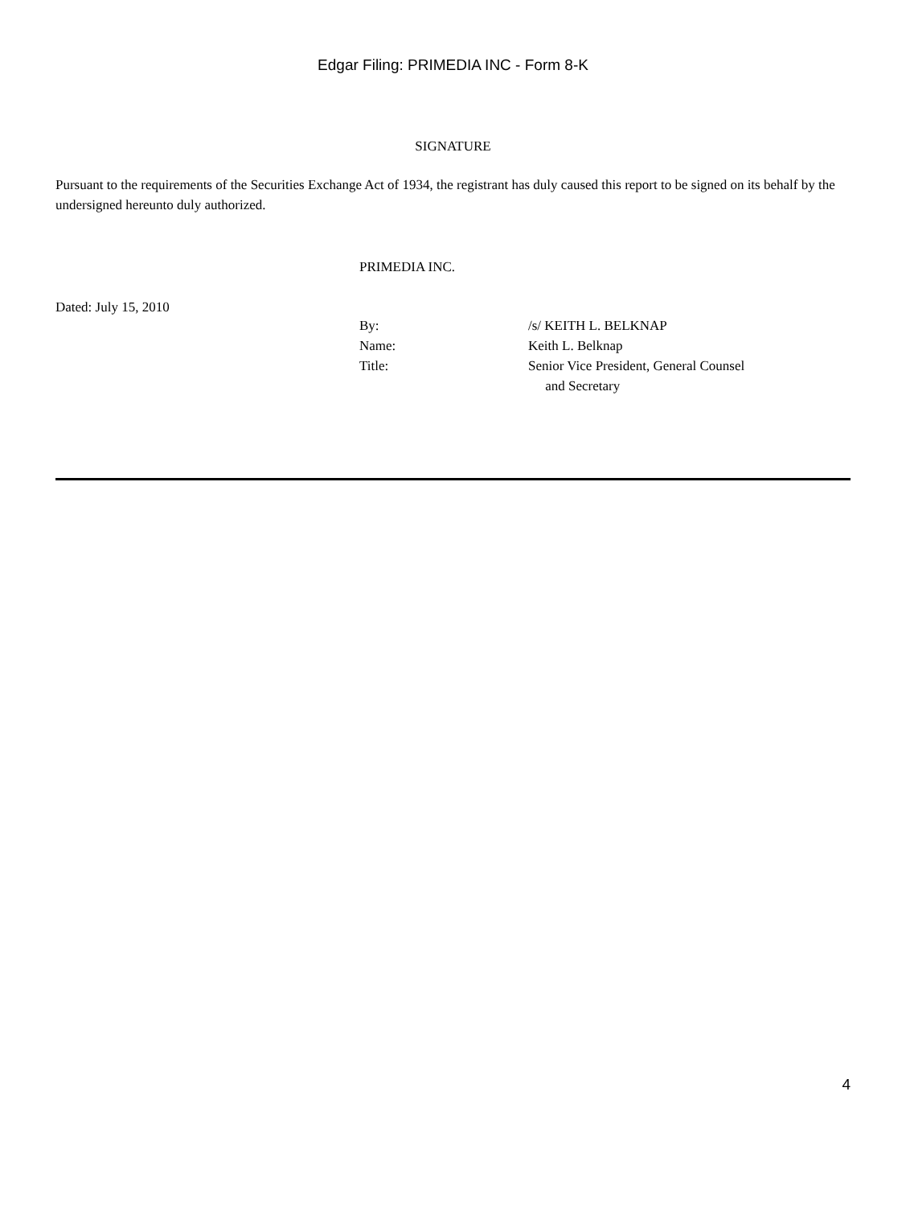Edgar Filing: PRIMEDIA INC - Form 8-K
SIGNATURE
Pursuant to the requirements of the Securities Exchange Act of 1934, the registrant has duly caused this report to be signed on its behalf by the undersigned hereunto duly authorized.
PRIMEDIA INC.
Dated: July 15, 2010
| By: | /s/ KEITH L. BELKNAP |
| Name: | Keith L. Belknap |
| Title: | Senior Vice President, General Counsel and Secretary |
4